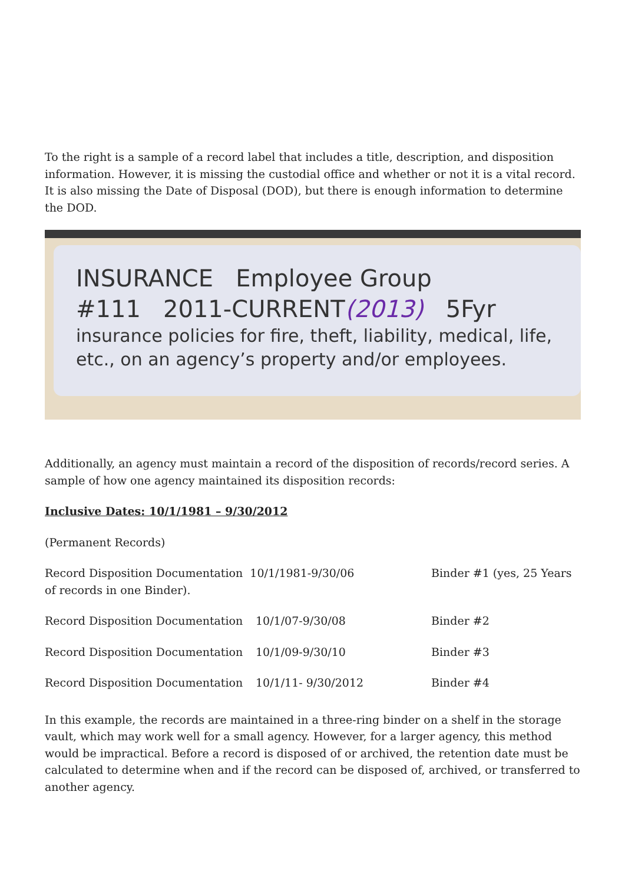To the right is a sample of a record label that includes a title, description, and disposition information. However, it is missing the custodial office and whether or not it is a vital record. It is also missing the Date of Disposal (DOD), but there is enough information to determine the DOD.
INSURANCE Employee Group
#111 2011-CURRENT(2013) 5Fyr
insurance policies for fire, theft, liability, medical, life,
etc., on an agency’s property and/or employees.
Additionally, an agency must maintain a record of the disposition of records/record series. A sample of how one agency maintained its disposition records:
Inclusive Dates: 10/1/1981 – 9/30/2012
(Permanent Records)
| Record Disposition Documentation 10/1/1981-9/30/06 of records in one Binder). | | Binder #1 (yes, 25 Years |
| Record Disposition Documentation | 10/1/07-9/30/08 | Binder #2 |
| Record Disposition Documentation | 10/1/09-9/30/10 | Binder #3 |
| Record Disposition Documentation | 10/1/11- 9/30/2012 | Binder #4 |
In this example, the records are maintained in a three-ring binder on a shelf in the storage vault, which may work well for a small agency. However, for a larger agency, this method would be impractical. Before a record is disposed of or archived, the retention date must be calculated to determine when and if the record can be disposed of, archived, or transferred to another agency.